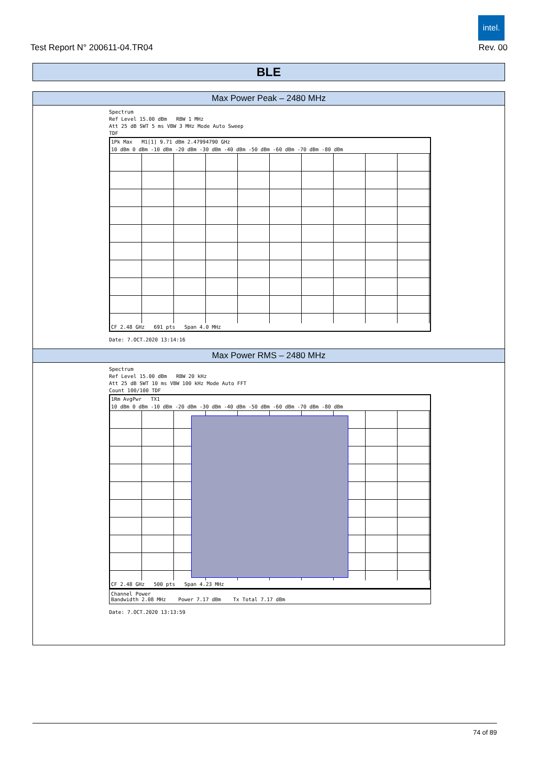intel.
Test Report N° 200611-04.TR04 Rev. 00
BLE
Max Power Peak – 2480 MHz
Spectrum
Ref Level 15.00 dBm RBW 1 MHz
Att 25 dB SWT 5 ms VBW 3 MHz Mode Auto Sweep
TDF
1Pk Max M1[1] 9.71 dBm 2.47994790 GHz
10 dBm 0 dBm -10 dBm -20 dBm -30 dBm -40 dBm -50 dBm -60 dBm -70 dBm -80 dBm
CF 2.48 GHz 691 pts Span 4.0 MHz
Date: 7.OCT.2020 13:14:16
Max Power RMS – 2480 MHz
Spectrum
Ref Level 15.00 dBm RBW 20 kHz
Att 25 dB SWT 10 ms VBW 100 kHz Mode Auto FFT
Count 100/100 TDF
1Rm AvgPwr TX1
10 dBm 0 dBm -10 dBm -20 dBm -30 dBm -40 dBm -50 dBm -60 dBm -70 dBm -80 dBm
CF 2.48 GHz 500 pts Span 4.23 MHz
Channel Power
Bandwidth 2.08 MHz Power 7.17 dBm Tx Total 7.17 dBm
Date: 7.OCT.2020 13:13:59
74 of 89